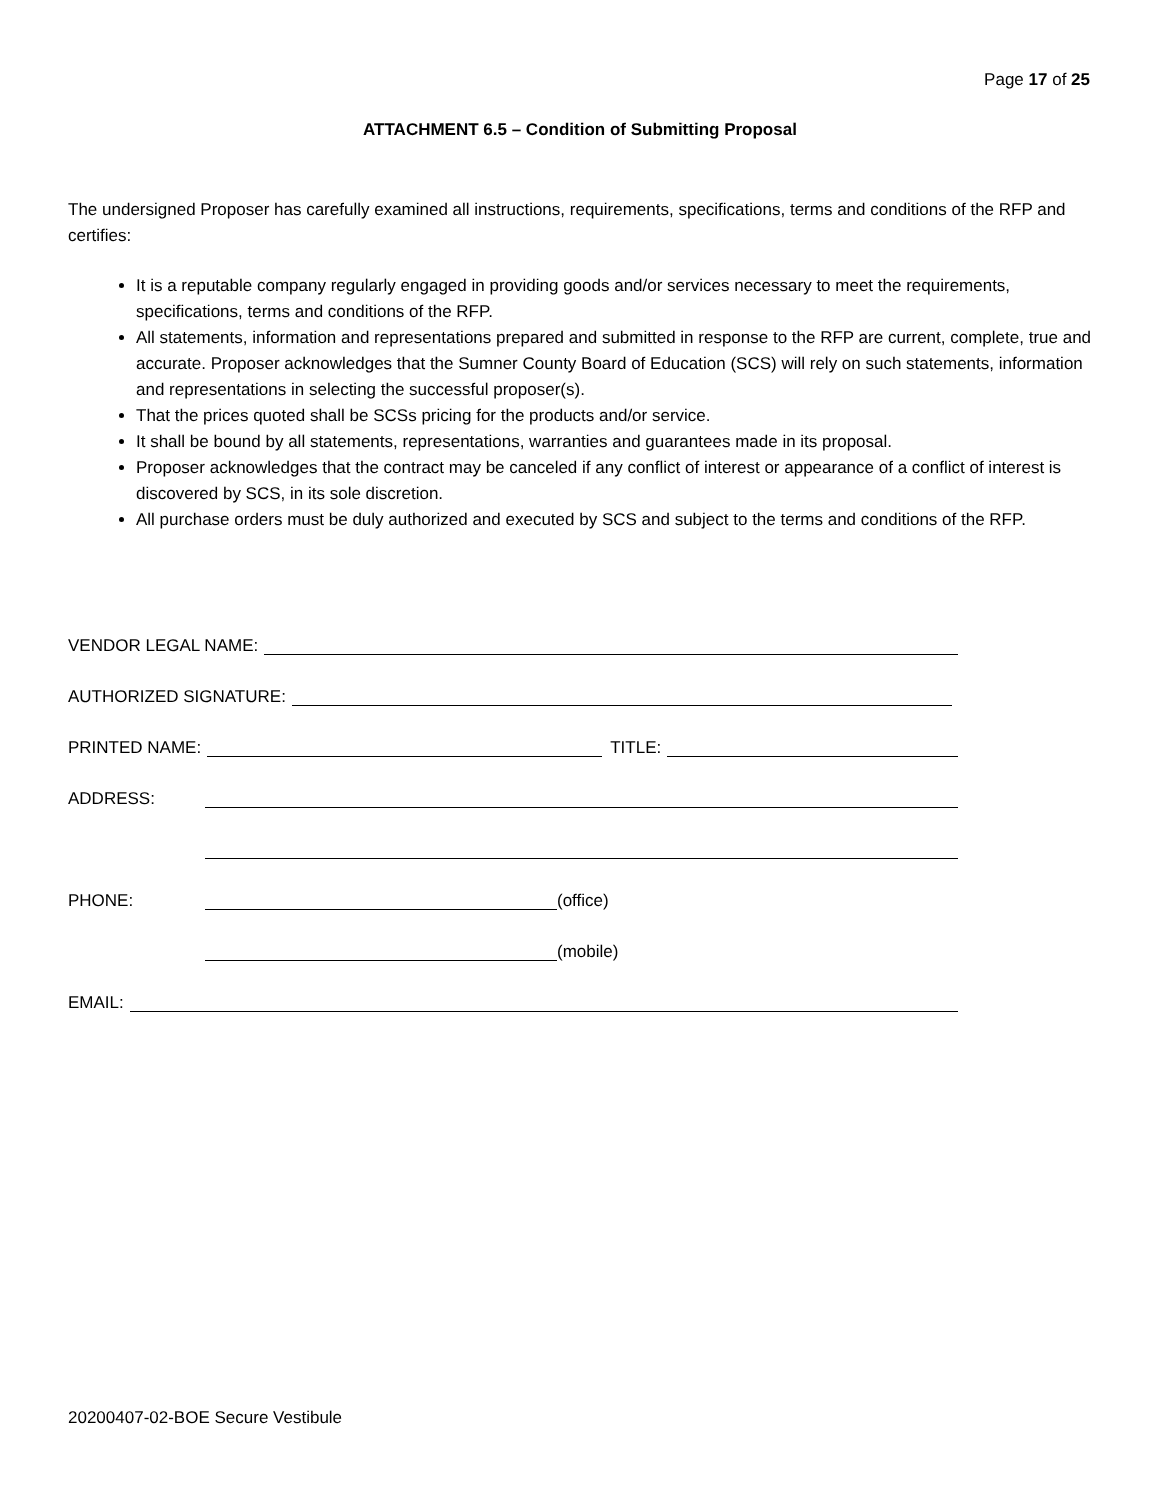Page 17 of 25
ATTACHMENT 6.5 – Condition of Submitting Proposal
The undersigned Proposer has carefully examined all instructions, requirements, specifications, terms and conditions of the RFP and certifies:
It is a reputable company regularly engaged in providing goods and/or services necessary to meet the requirements, specifications, terms and conditions of the RFP.
All statements, information and representations prepared and submitted in response to the RFP are current, complete, true and accurate. Proposer acknowledges that the Sumner County Board of Education (SCS) will rely on such statements, information and representations in selecting the successful proposer(s).
That the prices quoted shall be SCSs pricing for the products and/or service.
It shall be bound by all statements, representations, warranties and guarantees made in its proposal.
Proposer acknowledges that the contract may be canceled if any conflict of interest or appearance of a conflict of interest is discovered by SCS, in its sole discretion.
All purchase orders must be duly authorized and executed by SCS and subject to the terms and conditions of the RFP.
VENDOR LEGAL NAME:
AUTHORIZED SIGNATURE:
PRINTED NAME: TITLE:
ADDRESS:
PHONE: (office)
(mobile)
EMAIL:
20200407-02-BOE Secure Vestibule